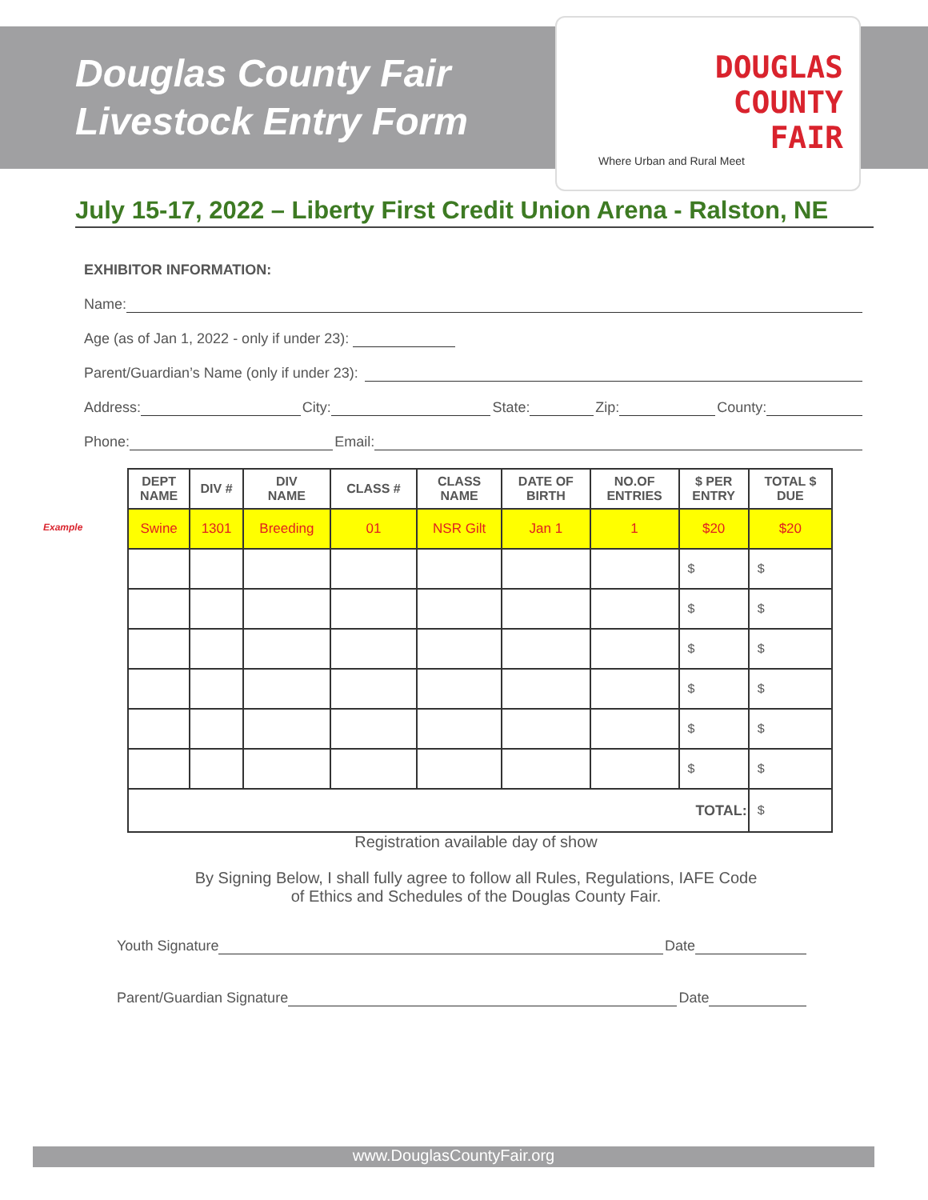Douglas County Fair
Livestock Entry Form
DOUGLAS
COUNTY
FAIR
Where Urban and Rural Meet
July 15-17, 2022 – Liberty First Credit Union Arena - Ralston, NE
EXHIBITOR INFORMATION:
Name:
Age (as of Jan 1, 2022 - only if under 23):
Parent/Guardian’s Name (only if under 23):
Address: City: State: Zip: County:
Phone: Email:
Example
| DEPT NAME | DIV # | DIV NAME | CLASS # | CLASS NAME | DATE OF BIRTH | NO.OF ENTRIES | $ PER ENTRY | TOTAL $ DUE |
| --- | --- | --- | --- | --- | --- | --- | --- | --- |
| Swine | 1301 | Breeding | 01 | NSR Gilt | Jan 1 | 1 | $20 | $20 |
| | | | | | | | $ | $ |
| | | | | | | | $ | $ |
| | | | | | | | $ | $ |
| | | | | | | | $ | $ |
| | | | | | | | $ | $ |
| | | | | | | | $ | $ |
| TOTAL: | | | | | | | | $ |
Registration available day of show
By Signing Below, I shall fully agree to follow all Rules, Regulations, IAFE Code
of Ethics and Schedules of the Douglas County Fair.
Youth Signature Date
Parent/Guardian Signature Date
www.DouglasCountyFair.org